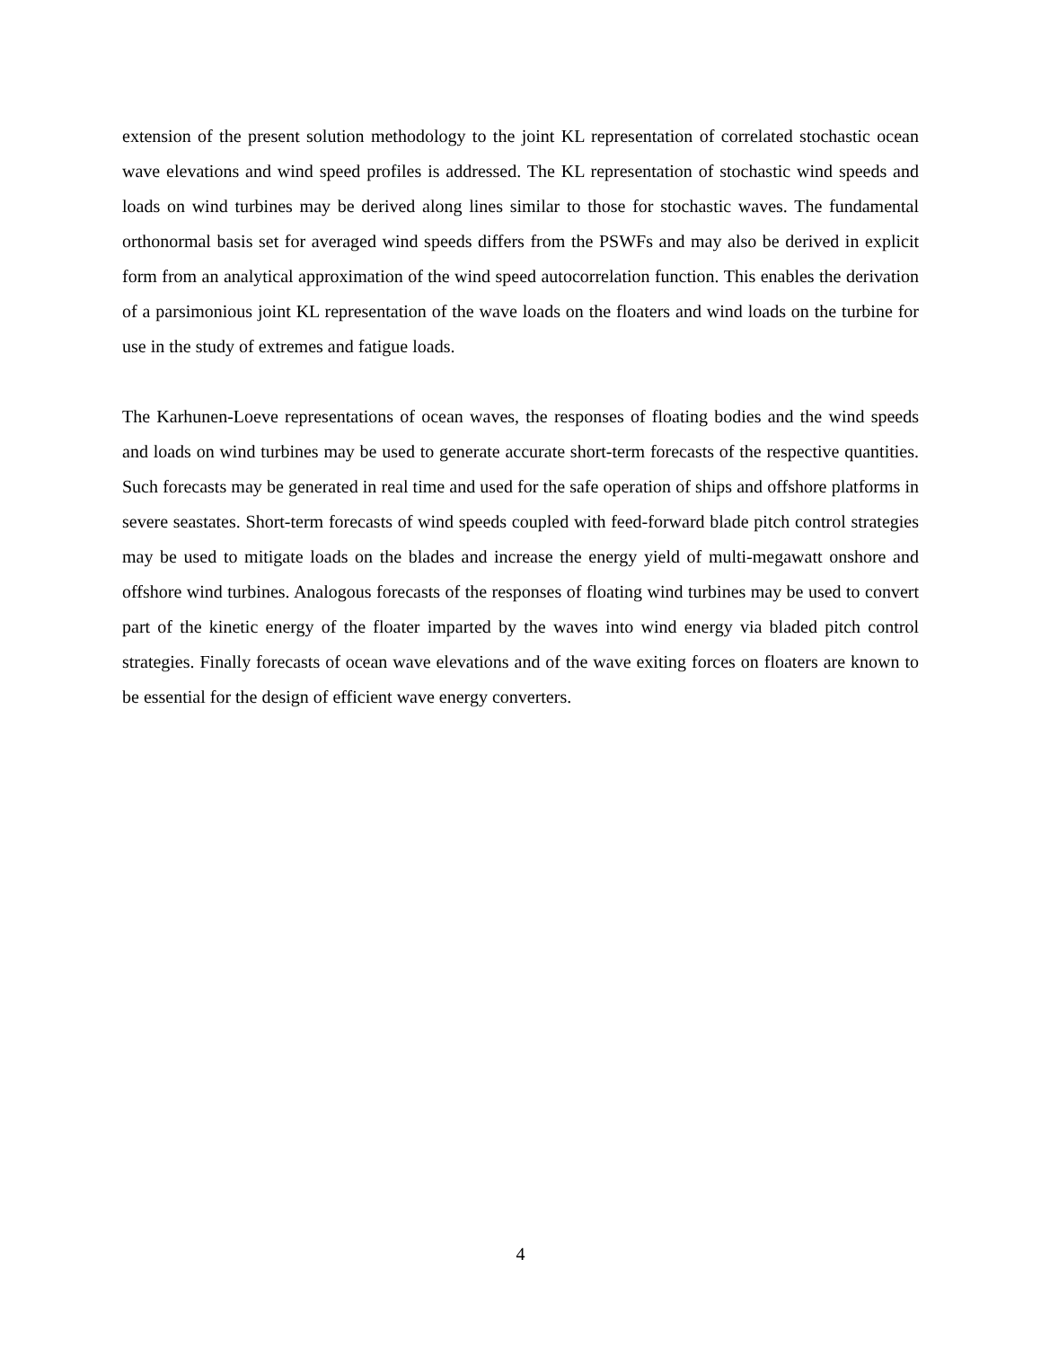extension of the present solution methodology to the joint KL representation of correlated stochastic ocean wave elevations and wind speed profiles is addressed. The KL representation of stochastic wind speeds and loads on wind turbines may be derived along lines similar to those for stochastic waves. The fundamental orthonormal basis set for averaged wind speeds differs from the PSWFs and may also be derived in explicit form from an analytical approximation of the wind speed autocorrelation function. This enables the derivation of a parsimonious joint KL representation of the wave loads on the floaters and wind loads on the turbine for use in the study of extremes and fatigue loads.
The Karhunen-Loeve representations of ocean waves, the responses of floating bodies and the wind speeds and loads on wind turbines may be used to generate accurate short-term forecasts of the respective quantities. Such forecasts may be generated in real time and used for the safe operation of ships and offshore platforms in severe seastates. Short-term forecasts of wind speeds coupled with feed-forward blade pitch control strategies may be used to mitigate loads on the blades and increase the energy yield of multi-megawatt onshore and offshore wind turbines. Analogous forecasts of the responses of floating wind turbines may be used to convert part of the kinetic energy of the floater imparted by the waves into wind energy via bladed pitch control strategies. Finally forecasts of ocean wave elevations and of the wave exiting forces on floaters are known to be essential for the design of efficient wave energy converters.
4